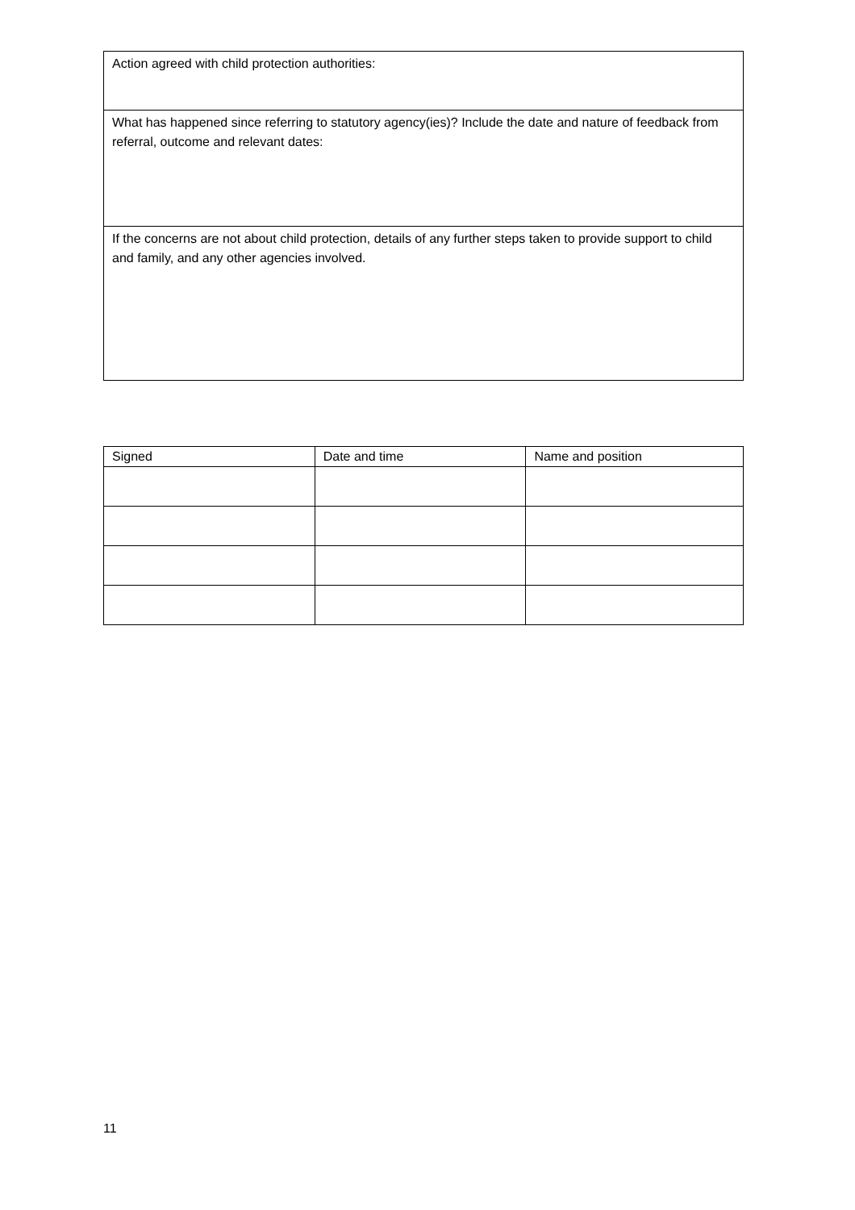| Action agreed with child protection authorities: |
| What has happened since referring to statutory agency(ies)? Include the date and nature of feedback from referral, outcome and relevant dates: |
| If the concerns are not about child protection, details of any further steps taken to provide support to child and family, and any other agencies involved. |
| Signed | Date and time | Name and position |
| --- | --- | --- |
11